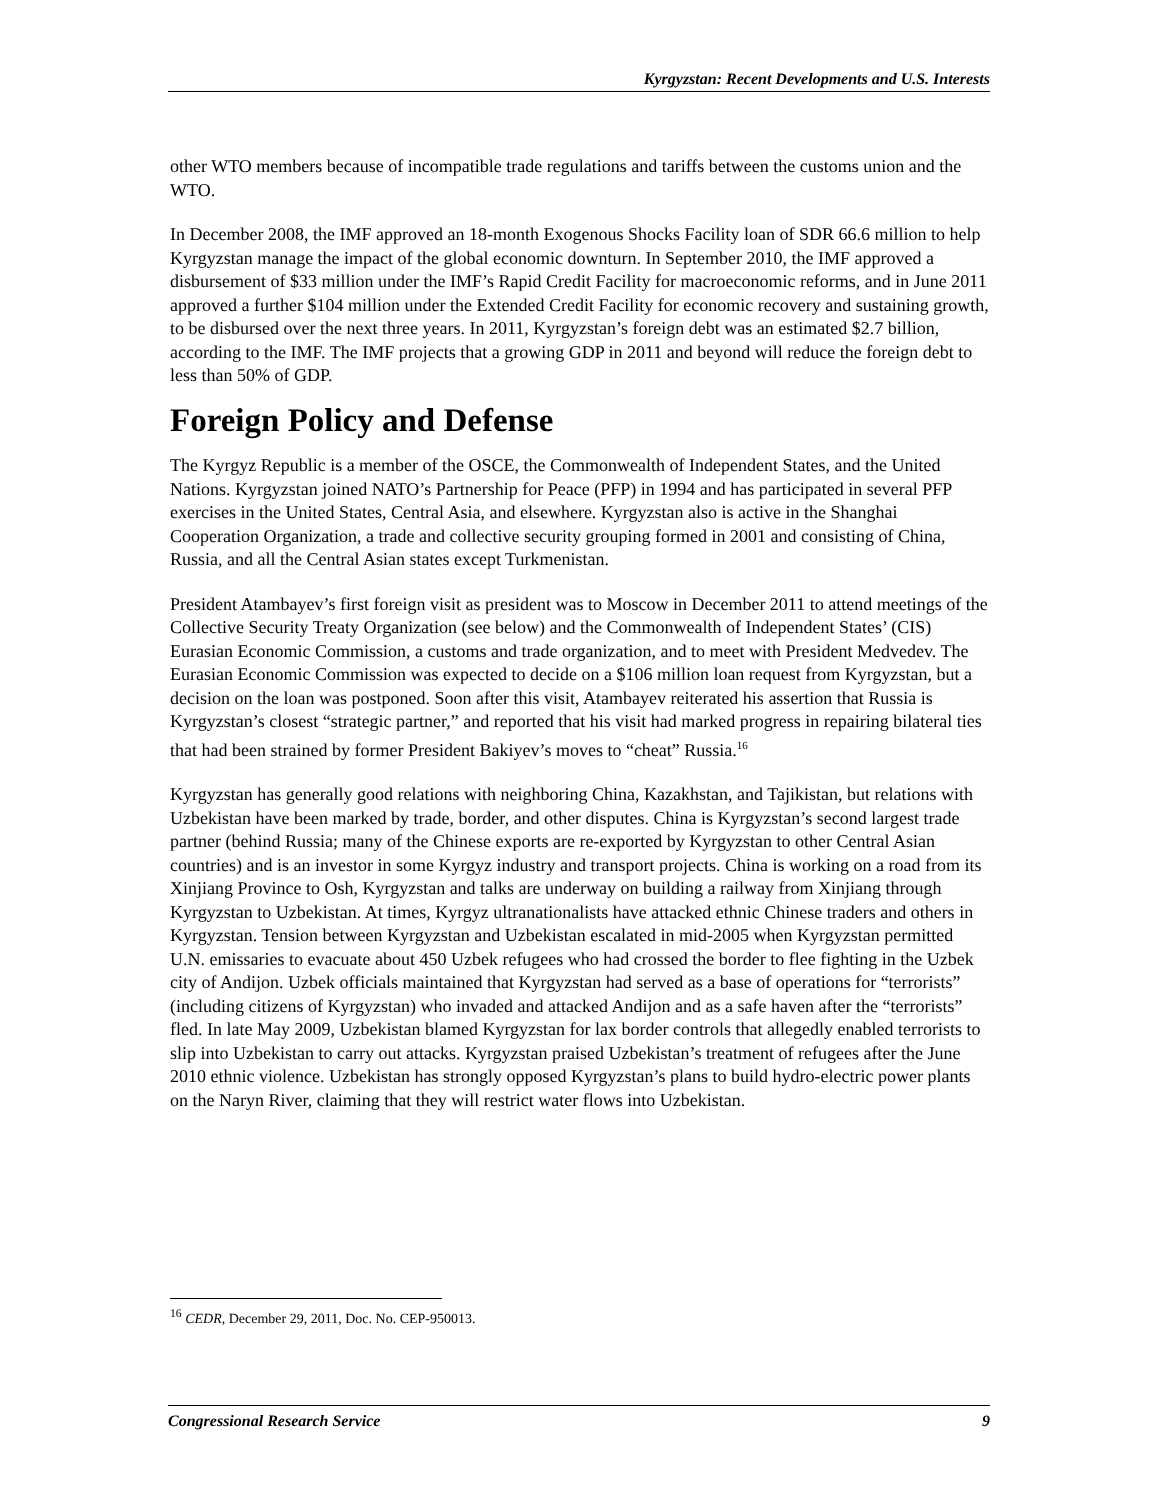Kyrgyzstan: Recent Developments and U.S. Interests
other WTO members because of incompatible trade regulations and tariffs between the customs union and the WTO.
In December 2008, the IMF approved an 18-month Exogenous Shocks Facility loan of SDR 66.6 million to help Kyrgyzstan manage the impact of the global economic downturn. In September 2010, the IMF approved a disbursement of $33 million under the IMF’s Rapid Credit Facility for macroeconomic reforms, and in June 2011 approved a further $104 million under the Extended Credit Facility for economic recovery and sustaining growth, to be disbursed over the next three years. In 2011, Kyrgyzstan’s foreign debt was an estimated $2.7 billion, according to the IMF. The IMF projects that a growing GDP in 2011 and beyond will reduce the foreign debt to less than 50% of GDP.
Foreign Policy and Defense
The Kyrgyz Republic is a member of the OSCE, the Commonwealth of Independent States, and the United Nations. Kyrgyzstan joined NATO’s Partnership for Peace (PFP) in 1994 and has participated in several PFP exercises in the United States, Central Asia, and elsewhere. Kyrgyzstan also is active in the Shanghai Cooperation Organization, a trade and collective security grouping formed in 2001 and consisting of China, Russia, and all the Central Asian states except Turkmenistan.
President Atambayev’s first foreign visit as president was to Moscow in December 2011 to attend meetings of the Collective Security Treaty Organization (see below) and the Commonwealth of Independent States’ (CIS) Eurasian Economic Commission, a customs and trade organization, and to meet with President Medvedev. The Eurasian Economic Commission was expected to decide on a $106 million loan request from Kyrgyzstan, but a decision on the loan was postponed. Soon after this visit, Atambayev reiterated his assertion that Russia is Kyrgyzstan’s closest “strategic partner,” and reported that his visit had marked progress in repairing bilateral ties that had been strained by former President Bakiyev’s moves to “cheat” Russia.<sup>16</sup>
Kyrgyzstan has generally good relations with neighboring China, Kazakhstan, and Tajikistan, but relations with Uzbekistan have been marked by trade, border, and other disputes. China is Kyrgyzstan’s second largest trade partner (behind Russia; many of the Chinese exports are re-exported by Kyrgyzstan to other Central Asian countries) and is an investor in some Kyrgyz industry and transport projects. China is working on a road from its Xinjiang Province to Osh, Kyrgyzstan and talks are underway on building a railway from Xinjiang through Kyrgyzstan to Uzbekistan. At times, Kyrgyz ultranationalists have attacked ethnic Chinese traders and others in Kyrgyzstan. Tension between Kyrgyzstan and Uzbekistan escalated in mid-2005 when Kyrgyzstan permitted U.N. emissaries to evacuate about 450 Uzbek refugees who had crossed the border to flee fighting in the Uzbek city of Andijon. Uzbek officials maintained that Kyrgyzstan had served as a base of operations for “terrorists” (including citizens of Kyrgyzstan) who invaded and attacked Andijon and as a safe haven after the “terrorists” fled. In late May 2009, Uzbekistan blamed Kyrgyzstan for lax border controls that allegedly enabled terrorists to slip into Uzbekistan to carry out attacks. Kyrgyzstan praised Uzbekistan’s treatment of refugees after the June 2010 ethnic violence. Uzbekistan has strongly opposed Kyrgyzstan’s plans to build hydro-electric power plants on the Naryn River, claiming that they will restrict water flows into Uzbekistan.
<sup>16</sup> CEDR, December 29, 2011, Doc. No. CEP-950013.
Congressional Research Service 9